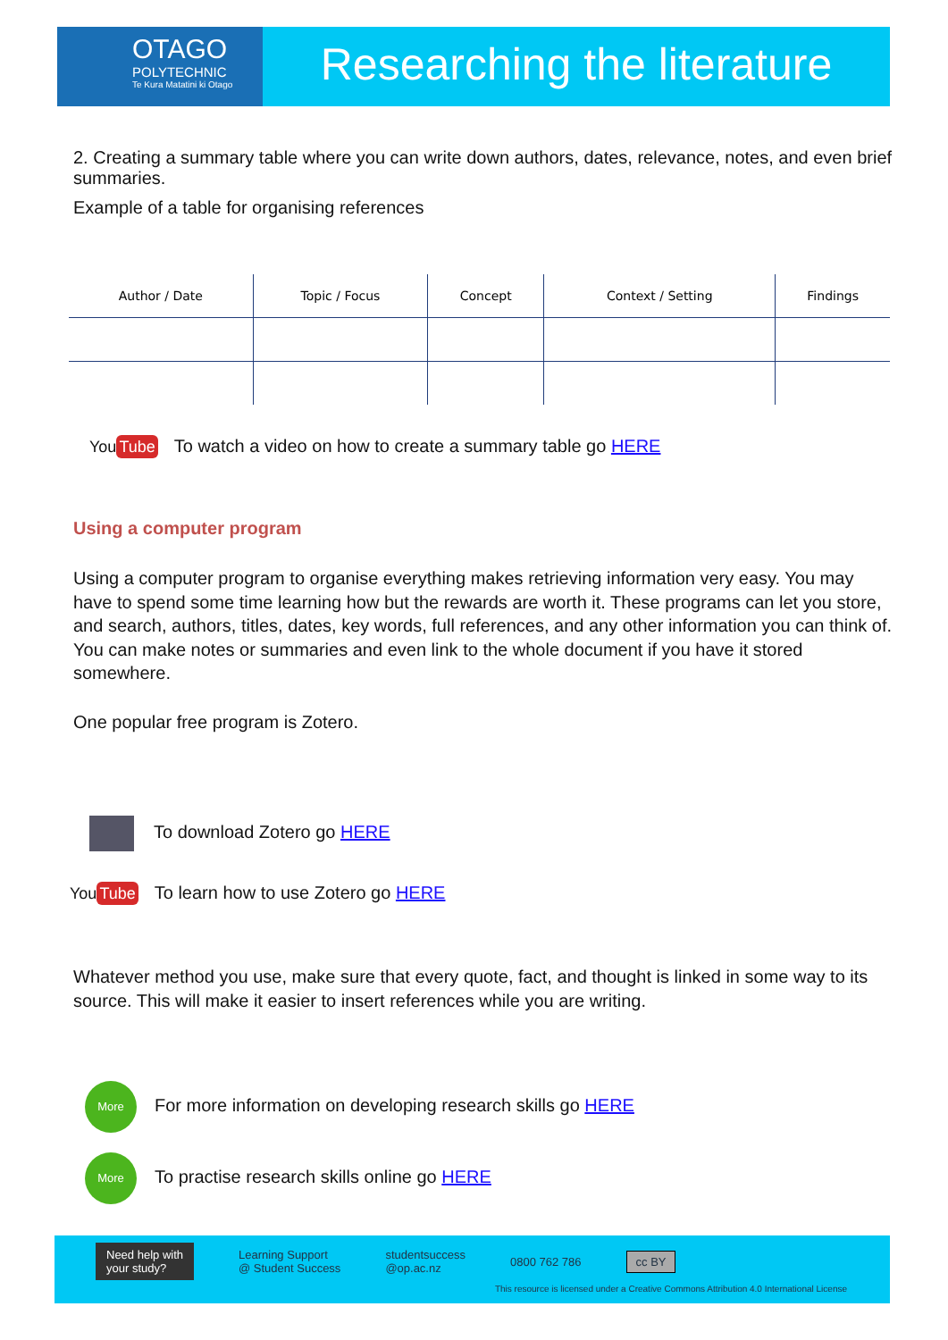OTAGO
POLYTECHNIC
Te Kura Matatini ki Otago
Researching the literature
2. Creating a summary table where you can write down authors, dates, relevance, notes, and even brief summaries.
Example of a table for organising references
| Author / Date | Topic / Focus | Concept | Context / Setting | Findings |
| --- | --- | --- | --- | --- |
You Tube To watch a video on how to create a summary table go HERE
Using a computer program
Using a computer program to organise everything makes retrieving information very easy. You may have to spend some time learning how but the rewards are worth it. These programs can let you store, and search, authors, titles, dates, key words, full references, and any other information you can think of. You can make notes or summaries and even link to the whole document if you have it stored somewhere.
One popular free program is Zotero.
To download Zotero go HERE
You Tube To learn how to use Zotero go HERE
Whatever method you use, make sure that every quote, fact, and thought is linked in some way to its source. This will make it easier to insert references while you are writing.
More For more information on developing research skills go HERE
More To practise research skills online go HERE
Need help with
your study? Learning Support
@ Student Success studentsuccess
@op.ac.nz 0800 762 786 cc BY
This resource is licensed under a Creative Commons Attribution 4.0 International License